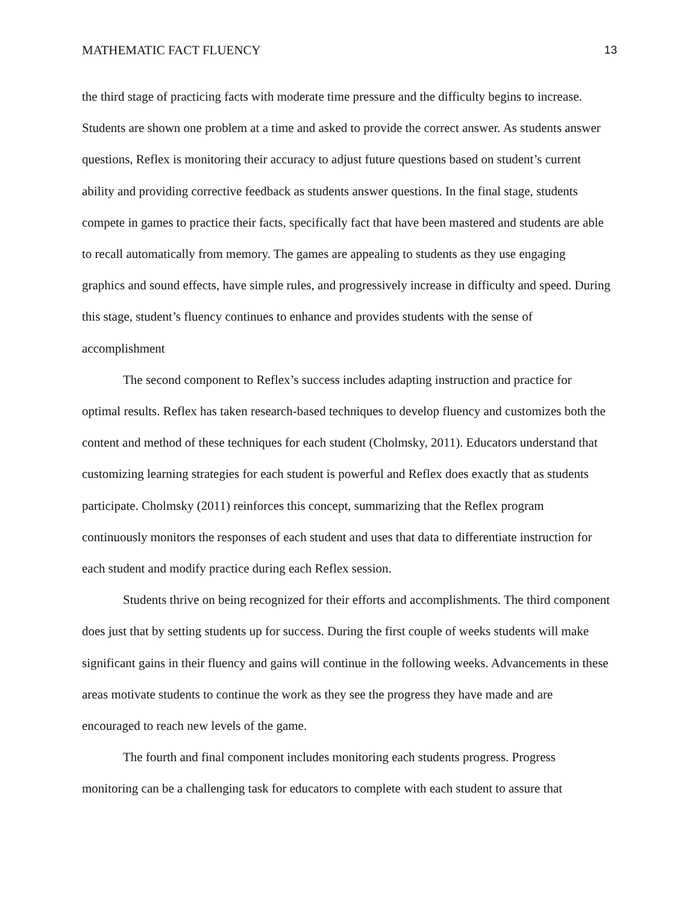MATHEMATIC FACT FLUENCY 13
the third stage of practicing facts with moderate time pressure and the difficulty begins to increase. Students are shown one problem at a time and asked to provide the correct answer. As students answer questions, Reflex is monitoring their accuracy to adjust future questions based on student’s current ability and providing corrective feedback as students answer questions. In the final stage, students compete in games to practice their facts, specifically fact that have been mastered and students are able to recall automatically from memory. The games are appealing to students as they use engaging graphics and sound effects, have simple rules, and progressively increase in difficulty and speed. During this stage, student’s fluency continues to enhance and provides students with the sense of accomplishment
The second component to Reflex’s success includes adapting instruction and practice for optimal results. Reflex has taken research-based techniques to develop fluency and customizes both the content and method of these techniques for each student (Cholmsky, 2011). Educators understand that customizing learning strategies for each student is powerful and Reflex does exactly that as students participate. Cholmsky (2011) reinforces this concept, summarizing that the Reflex program continuously monitors the responses of each student and uses that data to differentiate instruction for each student and modify practice during each Reflex session.
Students thrive on being recognized for their efforts and accomplishments. The third component does just that by setting students up for success. During the first couple of weeks students will make significant gains in their fluency and gains will continue in the following weeks. Advancements in these areas motivate students to continue the work as they see the progress they have made and are encouraged to reach new levels of the game.
The fourth and final component includes monitoring each students progress. Progress monitoring can be a challenging task for educators to complete with each student to assure that